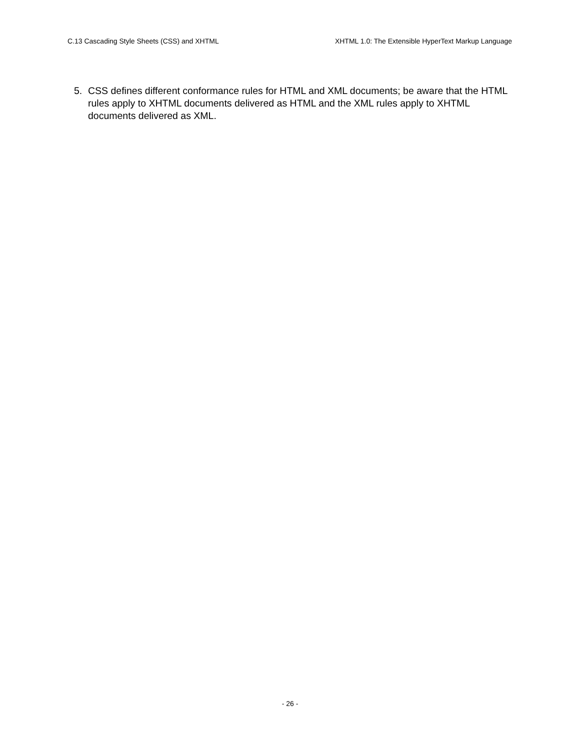C.13 Cascading Style Sheets (CSS) and XHTML XHTML 1.0: The Extensible HyperText Markup Language
5. CSS defines different conformance rules for HTML and XML documents; be aware that the HTML rules apply to XHTML documents delivered as HTML and the XML rules apply to XHTML documents delivered as XML.
- 26 -